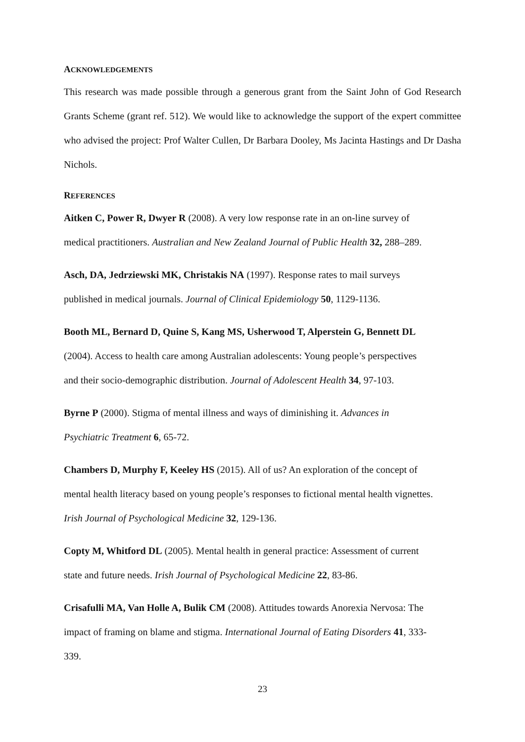ACKNOWLEDGEMENTS
This research was made possible through a generous grant from the Saint John of God Research Grants Scheme (grant ref. 512). We would like to acknowledge the support of the expert committee who advised the project: Prof Walter Cullen, Dr Barbara Dooley, Ms Jacinta Hastings and Dr Dasha Nichols.
REFERENCES
Aitken C, Power R, Dwyer R (2008). A very low response rate in an on-line survey of
medical practitioners. Australian and New Zealand Journal of Public Health 32, 288–289.
Asch, DA, Jedrziewski MK, Christakis NA (1997). Response rates to mail surveys
published in medical journals. Journal of Clinical Epidemiology 50, 1129-1136.
Booth ML, Bernard D, Quine S, Kang MS, Usherwood T, Alperstein G, Bennett DL
(2004). Access to health care among Australian adolescents: Young people’s perspectives
and their socio-demographic distribution. Journal of Adolescent Health 34, 97-103.
Byrne P (2000). Stigma of mental illness and ways of diminishing it. Advances in
Psychiatric Treatment 6, 65-72.
Chambers D, Murphy F, Keeley HS (2015). All of us? An exploration of the concept of
mental health literacy based on young people’s responses to fictional mental health vignettes.
Irish Journal of Psychological Medicine 32, 129-136.
Copty M, Whitford DL (2005). Mental health in general practice: Assessment of current
state and future needs. Irish Journal of Psychological Medicine 22, 83-86.
Crisafulli MA, Van Holle A, Bulik CM (2008). Attitudes towards Anorexia Nervosa: The
impact of framing on blame and stigma. International Journal of Eating Disorders 41, 333-
339.
23